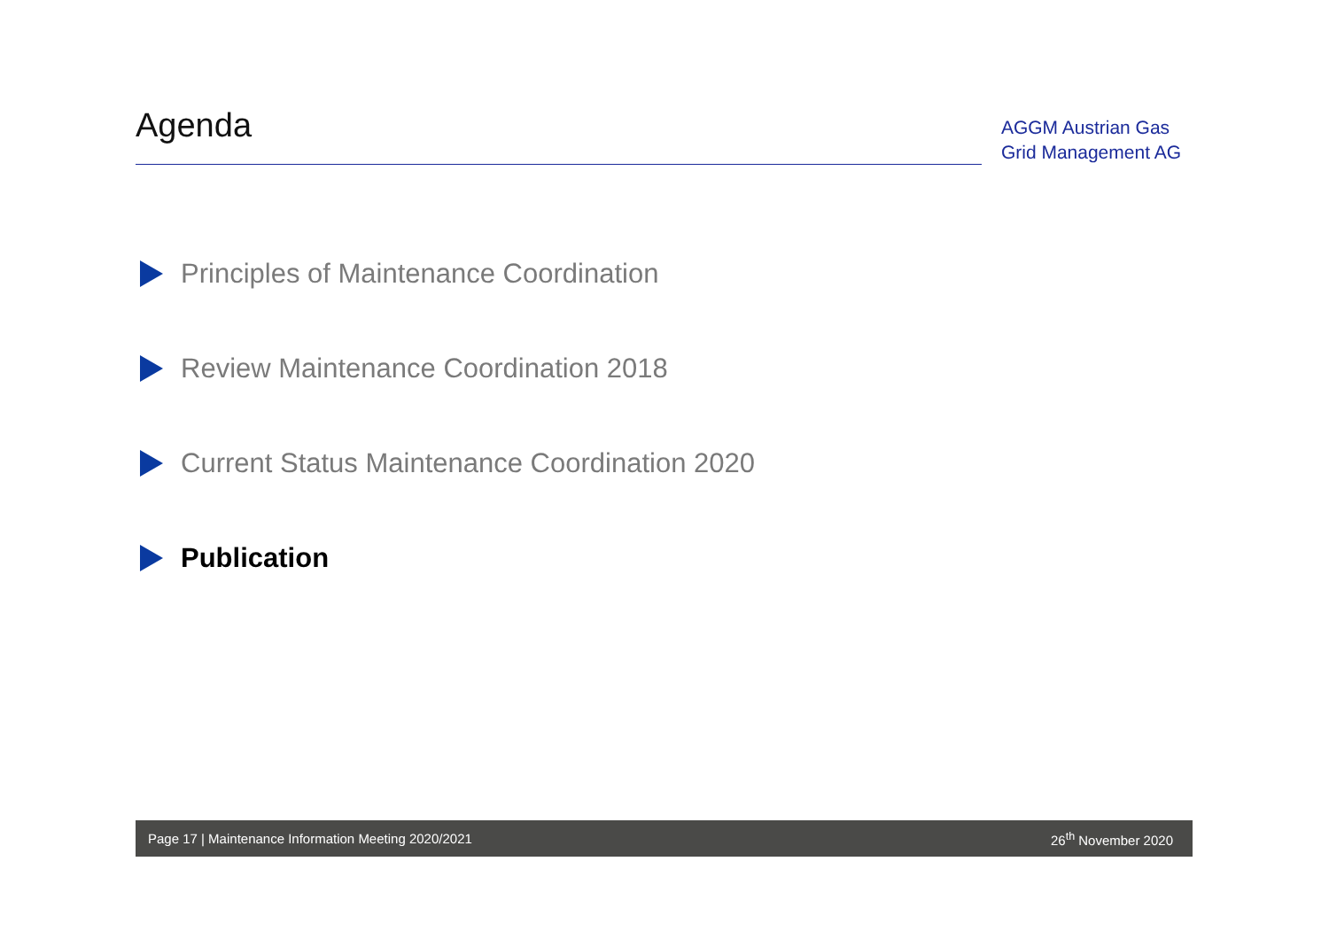Agenda
AGGM Austrian Gas
Grid Management AG
Principles of Maintenance Coordination
Review Maintenance Coordination 2018
Current Status Maintenance Coordination 2020
Publication
Page 17 | Maintenance Information Meeting 2020/2021 26<sup>th</sup> November 2020